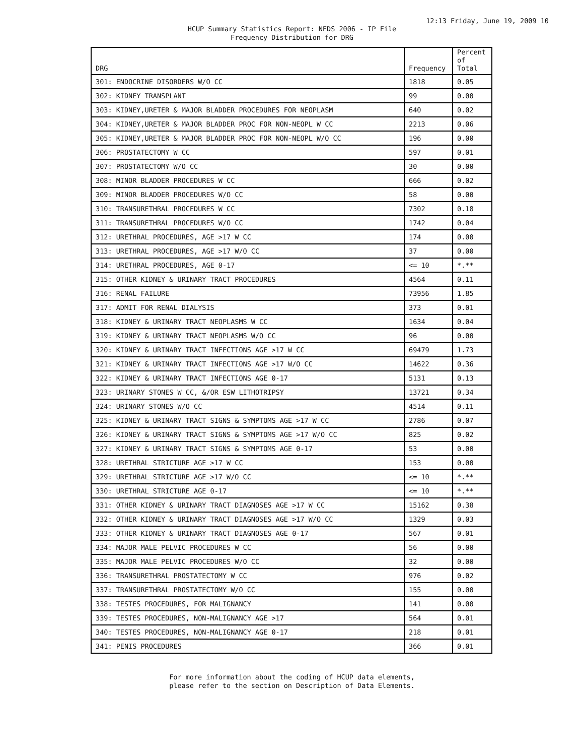12:13 Friday, June 19, 2009 10
HCUP Summary Statistics Report: NEDS 2006 - IP File
Frequency Distribution for DRG
| DRG | Frequency | Percent of Total |
| --- | --- | --- |
| 301: ENDOCRINE DISORDERS W/O CC | 1818 | 0.05 |
| 302: KIDNEY TRANSPLANT | 99 | 0.00 |
| 303: KIDNEY,URETER & MAJOR BLADDER PROCEDURES FOR NEOPLASM | 640 | 0.02 |
| 304: KIDNEY,URETER & MAJOR BLADDER PROC FOR NON-NEOPL W CC | 2213 | 0.06 |
| 305: KIDNEY,URETER & MAJOR BLADDER PROC FOR NON-NEOPL W/O CC | 196 | 0.00 |
| 306: PROSTATECTOMY W CC | 597 | 0.01 |
| 307: PROSTATECTOMY W/O CC | 30 | 0.00 |
| 308: MINOR BLADDER PROCEDURES W CC | 666 | 0.02 |
| 309: MINOR BLADDER PROCEDURES W/O CC | 58 | 0.00 |
| 310: TRANSURETHRAL PROCEDURES W CC | 7302 | 0.18 |
| 311: TRANSURETHRAL PROCEDURES W/O CC | 1742 | 0.04 |
| 312: URETHRAL PROCEDURES, AGE >17 W CC | 174 | 0.00 |
| 313: URETHRAL PROCEDURES, AGE >17 W/O CC | 37 | 0.00 |
| 314: URETHRAL PROCEDURES, AGE 0-17 | <= 10 | *.** |
| 315: OTHER KIDNEY & URINARY TRACT PROCEDURES | 4564 | 0.11 |
| 316: RENAL FAILURE | 73956 | 1.85 |
| 317: ADMIT FOR RENAL DIALYSIS | 373 | 0.01 |
| 318: KIDNEY & URINARY TRACT NEOPLASMS W CC | 1634 | 0.04 |
| 319: KIDNEY & URINARY TRACT NEOPLASMS W/O CC | 96 | 0.00 |
| 320: KIDNEY & URINARY TRACT INFECTIONS AGE >17 W CC | 69479 | 1.73 |
| 321: KIDNEY & URINARY TRACT INFECTIONS AGE >17 W/O CC | 14622 | 0.36 |
| 322: KIDNEY & URINARY TRACT INFECTIONS AGE 0-17 | 5131 | 0.13 |
| 323: URINARY STONES W CC, &/OR ESW LITHOTRIPSY | 13721 | 0.34 |
| 324: URINARY STONES W/O CC | 4514 | 0.11 |
| 325: KIDNEY & URINARY TRACT SIGNS & SYMPTOMS AGE >17 W CC | 2786 | 0.07 |
| 326: KIDNEY & URINARY TRACT SIGNS & SYMPTOMS AGE >17 W/O CC | 825 | 0.02 |
| 327: KIDNEY & URINARY TRACT SIGNS & SYMPTOMS AGE 0-17 | 53 | 0.00 |
| 328: URETHRAL STRICTURE AGE >17 W CC | 153 | 0.00 |
| 329: URETHRAL STRICTURE AGE >17 W/O CC | <= 10 | *.** |
| 330: URETHRAL STRICTURE AGE 0-17 | <= 10 | *.** |
| 331: OTHER KIDNEY & URINARY TRACT DIAGNOSES AGE >17 W CC | 15162 | 0.38 |
| 332: OTHER KIDNEY & URINARY TRACT DIAGNOSES AGE >17 W/O CC | 1329 | 0.03 |
| 333: OTHER KIDNEY & URINARY TRACT DIAGNOSES AGE 0-17 | 567 | 0.01 |
| 334: MAJOR MALE PELVIC PROCEDURES W CC | 56 | 0.00 |
| 335: MAJOR MALE PELVIC PROCEDURES W/O CC | 32 | 0.00 |
| 336: TRANSURETHRAL PROSTATECTOMY W CC | 976 | 0.02 |
| 337: TRANSURETHRAL PROSTATECTOMY W/O CC | 155 | 0.00 |
| 338: TESTES PROCEDURES, FOR MALIGNANCY | 141 | 0.00 |
| 339: TESTES PROCEDURES, NON-MALIGNANCY AGE >17 | 564 | 0.01 |
| 340: TESTES PROCEDURES, NON-MALIGNANCY AGE 0-17 | 218 | 0.01 |
| 341: PENIS PROCEDURES | 366 | 0.01 |
For more information about the coding of HCUP data elements,
please refer to the section on Description of Data Elements.